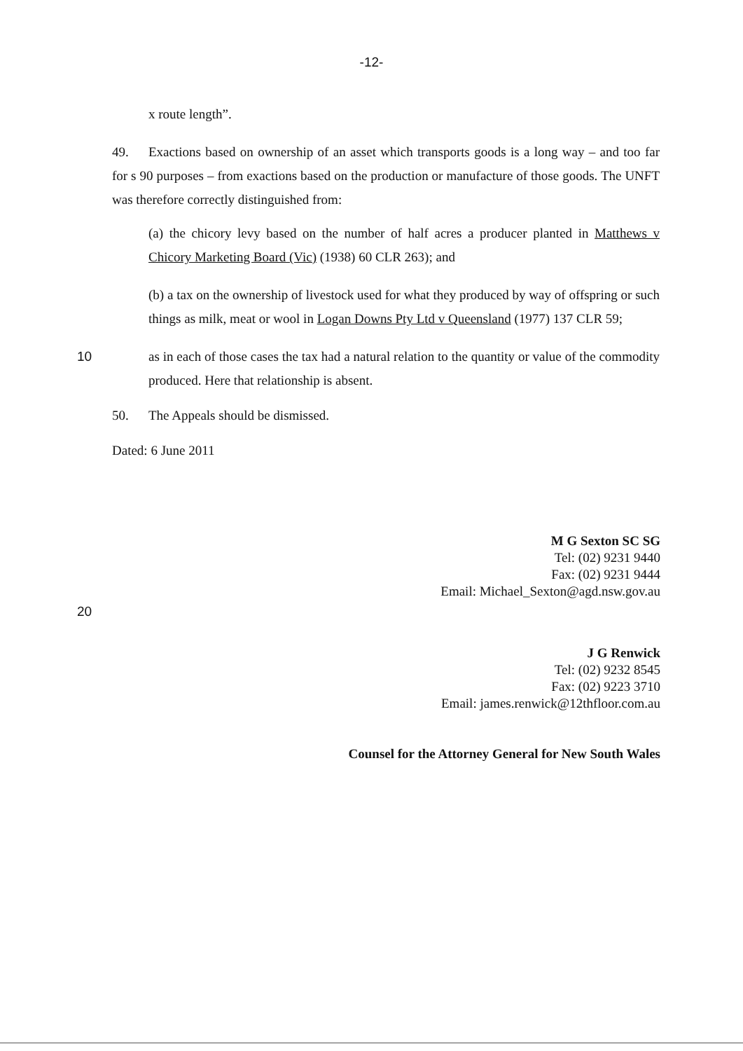-12-
x route length”.
49. Exactions based on ownership of an asset which transports goods is a long way – and too far for s 90 purposes – from exactions based on the production or manufacture of those goods. The UNFT was therefore correctly distinguished from:
(a) the chicory levy based on the number of half acres a producer planted in Matthews v Chicory Marketing Board (Vic) (1938) 60 CLR 263); and
(b) a tax on the ownership of livestock used for what they produced by way of offspring or such things as milk, meat or wool in Logan Downs Pty Ltd v Queensland (1977) 137 CLR 59;
10 as in each of those cases the tax had a natural relation to the quantity or value of the commodity produced. Here that relationship is absent.
50. The Appeals should be dismissed.
Dated: 6 June 2011
M G Sexton SC SG
Tel: (02) 9231 9440
Fax: (02) 9231 9444
Email: Michael_Sexton@agd.nsw.gov.au
20
J G Renwick
Tel: (02) 9232 8545
Fax: (02) 9223 3710
Email: james.renwick@12thfloor.com.au
Counsel for the Attorney General for New South Wales